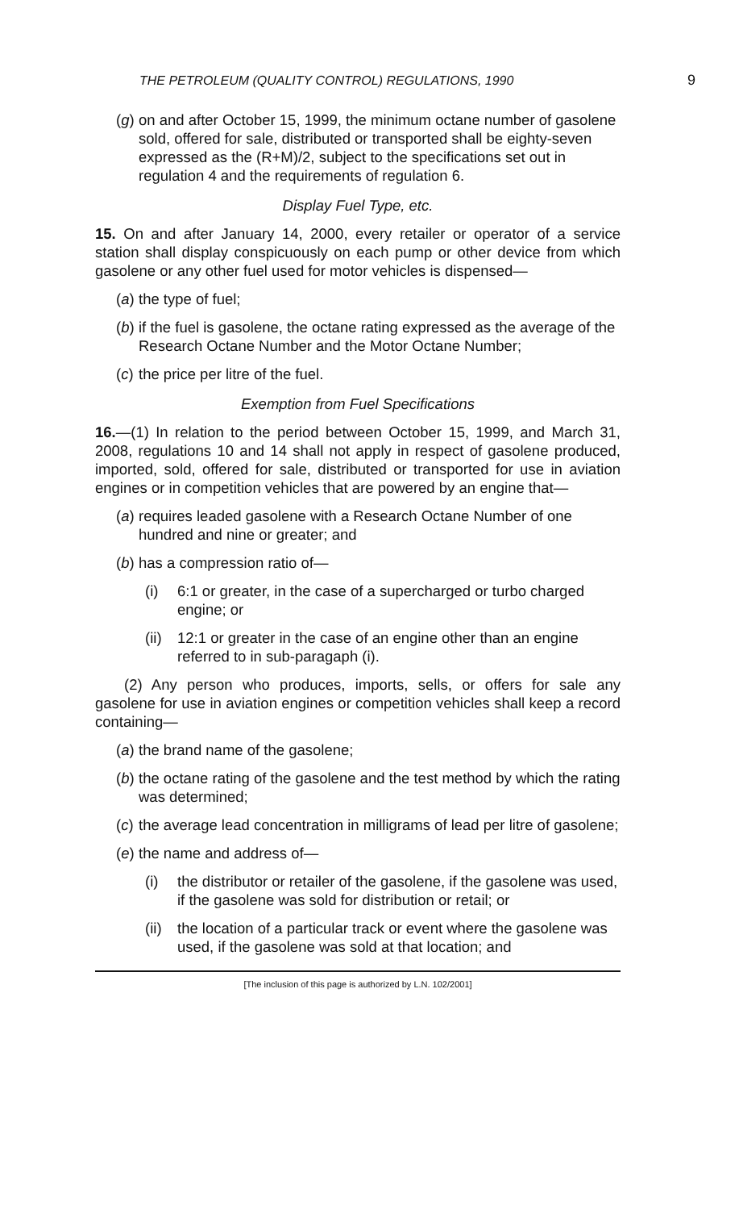THE PETROLEUM (QUALITY CONTROL) REGULATIONS, 1990 9
(g) on and after October 15, 1999, the minimum octane number of gasolene sold, offered for sale, distributed or transported shall be eighty-seven expressed as the (R+M)/2, subject to the specifications set out in regulation 4 and the requirements of regulation 6.
Display Fuel Type, etc.
15. On and after January 14, 2000, every retailer or operator of a service station shall display conspicuously on each pump or other device from which gasolene or any other fuel used for motor vehicles is dispensed—
(a) the type of fuel;
(b) if the fuel is gasolene, the octane rating expressed as the average of the Research Octane Number and the Motor Octane Number;
(c) the price per litre of the fuel.
Exemption from Fuel Specifications
16.—(1) In relation to the period between October 15, 1999, and March 31, 2008, regulations 10 and 14 shall not apply in respect of gasolene produced, imported, sold, offered for sale, distributed or transported for use in aviation engines or in competition vehicles that are powered by an engine that—
(a) requires leaded gasolene with a Research Octane Number of one hundred and nine or greater; and
(b) has a compression ratio of—
(i) 6:1 or greater, in the case of a supercharged or turbo charged engine; or
(ii) 12:1 or greater in the case of an engine other than an engine referred to in sub-paragaph (i).
(2) Any person who produces, imports, sells, or offers for sale any gasolene for use in aviation engines or competition vehicles shall keep a record containing—
(a) the brand name of the gasolene;
(b) the octane rating of the gasolene and the test method by which the rating was determined;
(c) the average lead concentration in milligrams of lead per litre of gasolene;
(e) the name and address of—
(i) the distributor or retailer of the gasolene, if the gasolene was used, if the gasolene was sold for distribution or retail; or
(ii) the location of a particular track or event where the gasolene was used, if the gasolene was sold at that location; and
[The inclusion of this page is authorized by L.N. 102/2001]